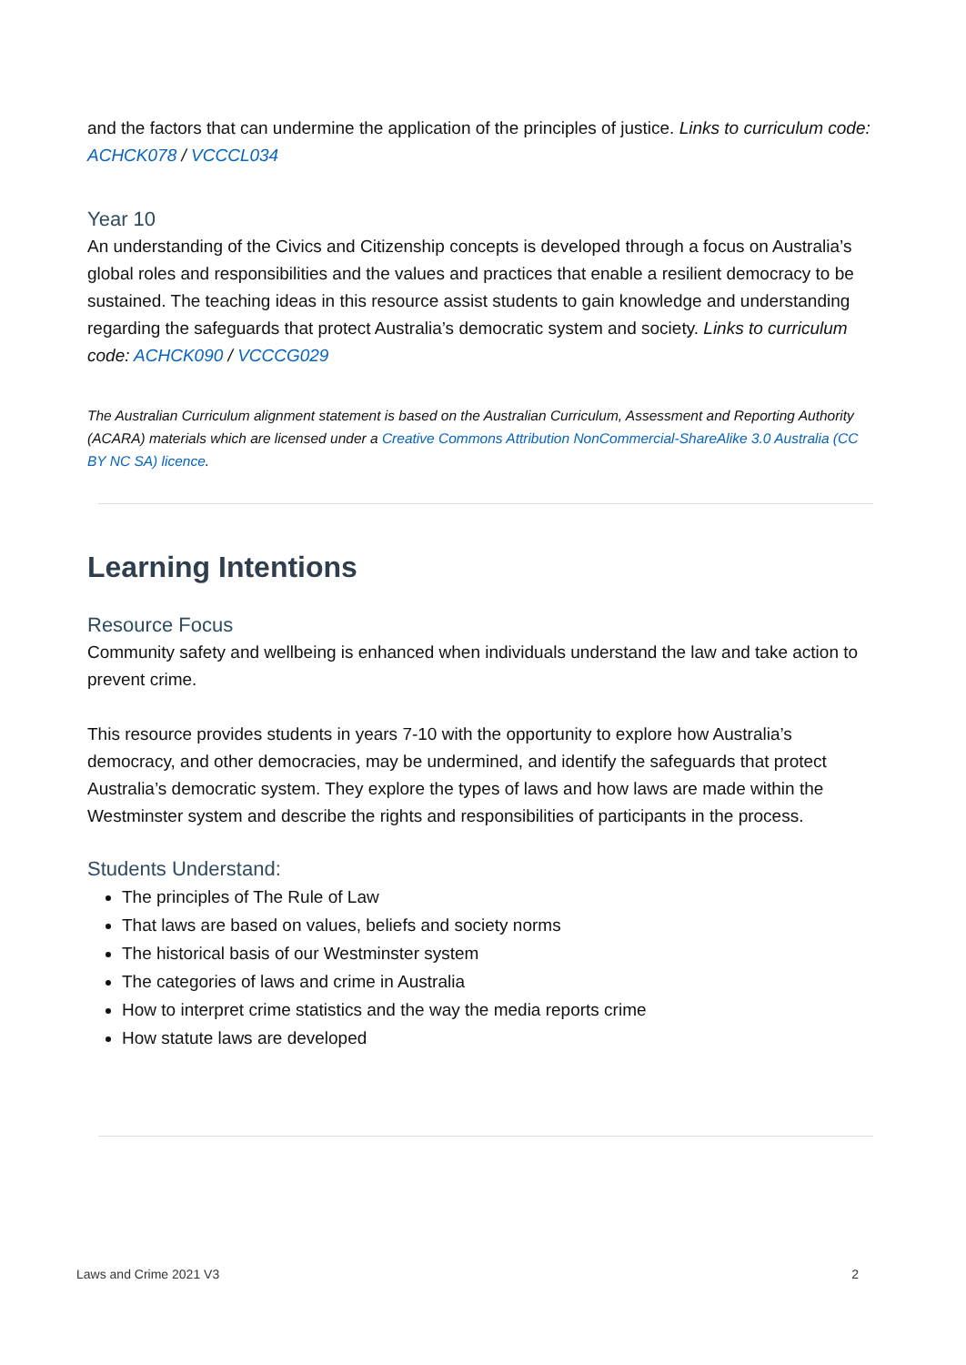and the factors that can undermine the application of the principles of justice. Links to curriculum code: ACHCK078 / VCCCL034
Year 10
An understanding of the Civics and Citizenship concepts is developed through a focus on Australia’s global roles and responsibilities and the values and practices that enable a resilient democracy to be sustained. The teaching ideas in this resource assist students to gain knowledge and understanding regarding the safeguards that protect Australia’s democratic system and society. Links to curriculum code: ACHCK090 / VCCCG029
The Australian Curriculum alignment statement is based on the Australian Curriculum, Assessment and Reporting Authority (ACARA) materials which are licensed under a Creative Commons Attribution NonCommercial-ShareAlike 3.0 Australia (CC BY NC SA) licence.
Learning Intentions
Resource Focus
Community safety and wellbeing is enhanced when individuals understand the law and take action to prevent crime.
This resource provides students in years 7-10 with the opportunity to explore how Australia’s democracy, and other democracies, may be undermined, and identify the safeguards that protect Australia’s democratic system. They explore the types of laws and how laws are made within the Westminster system and describe the rights and responsibilities of participants in the process.
Students Understand:
The principles of The Rule of Law
That laws are based on values, beliefs and society norms
The historical basis of our Westminster system
The categories of laws and crime in Australia
How to interpret crime statistics and the way the media reports crime
How statute laws are developed
Laws and Crime 2021 V3 2